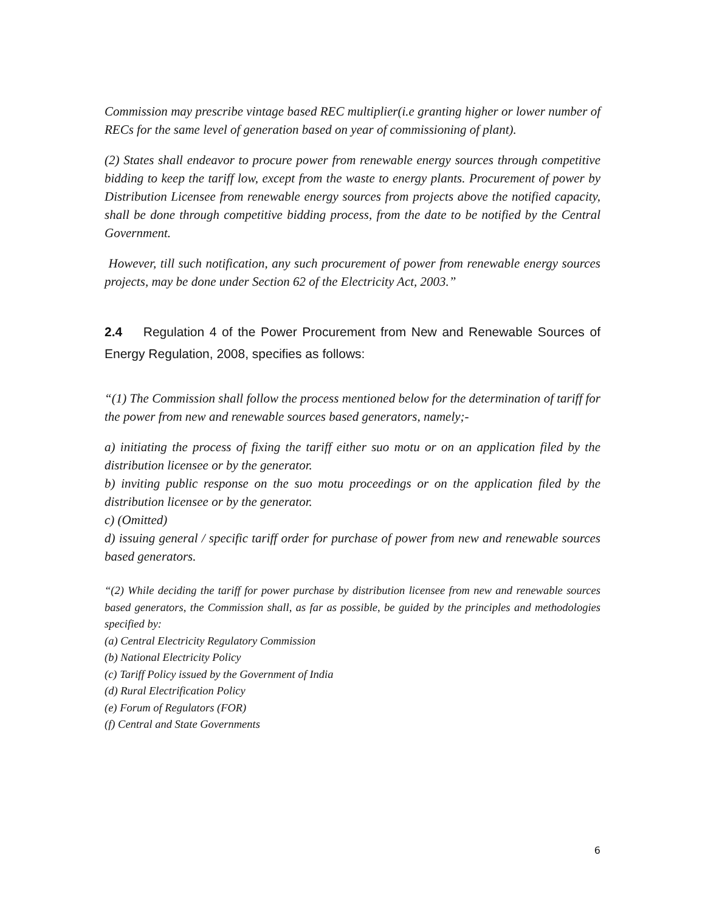Commission may prescribe vintage based REC multiplier(i.e granting higher or lower number of RECs for the same level of generation based on year of commissioning of plant).
(2) States shall endeavor to procure power from renewable energy sources through competitive bidding to keep the tariff low, except from the waste to energy plants. Procurement of power by Distribution Licensee from renewable energy sources from projects above the notified capacity, shall be done through competitive bidding process, from the date to be notified by the Central Government.
However, till such notification, any such procurement of power from renewable energy sources projects, may be done under Section 62 of the Electricity Act, 2003.”
2.4 Regulation 4 of the Power Procurement from New and Renewable Sources of Energy Regulation, 2008, specifies as follows:
“(1) The Commission shall follow the process mentioned below for the determination of tariff for the power from new and renewable sources based generators, namely;-
a) initiating the process of fixing the tariff either suo motu or on an application filed by the distribution licensee or by the generator.
b) inviting public response on the suo motu proceedings or on the application filed by the distribution licensee or by the generator.
c) (Omitted)
d) issuing general / specific tariff order for purchase of power from new and renewable sources based generators.
“(2) While deciding the tariff for power purchase by distribution licensee from new and renewable sources based generators, the Commission shall, as far as possible, be guided by the principles and methodologies specified by:
(a) Central Electricity Regulatory Commission
(b) National Electricity Policy
(c) Tariff Policy issued by the Government of India
(d) Rural Electrification Policy
(e) Forum of Regulators (FOR)
(f) Central and State Governments
6